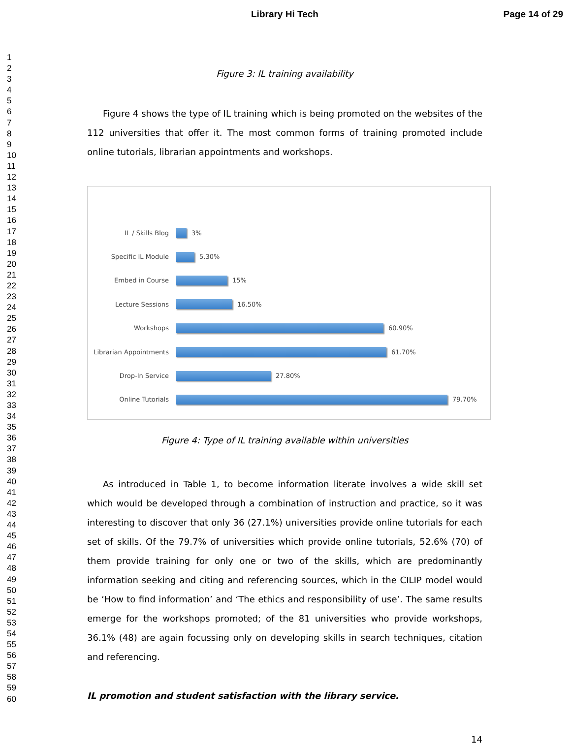Library Hi Tech Page 14 of 29
1
2
3
4
5
6
7
8
9
10
11
12
13
14
15
16
17
18
19
20
21
22
23
24
25
26
27
28
29
30
31
32
33
34
35
36
37
38
39
40
41
42
43
44
45
46
47
48
49
50
51
52
53
54
55
56
57
58
59
60
Figure 3: IL training availability
Figure 4 shows the type of IL training which is being promoted on the websites of the 112 universities that offer it. The most common forms of training promoted include online tutorials, librarian appointments and workshops.
IL / Skills Blog 3%
Specific IL Module 5.30%
Embed in Course 15%
Lecture Sessions 16.50%
Workshops 60.90%
Librarian Appointments 61.70%
Drop-In Service 27.80%
Online Tutorials 79.70%
Figure 4: Type of IL training available within universities
As introduced in Table 1, to become information literate involves a wide skill set which would be developed through a combination of instruction and practice, so it was interesting to discover that only 36 (27.1%) universities provide online tutorials for each set of skills. Of the 79.7% of universities which provide online tutorials, 52.6% (70) of them provide training for only one or two of the skills, which are predominantly information seeking and citing and referencing sources, which in the CILIP model would be ‘How to find information’ and ‘The ethics and responsibility of use’. The same results emerge for the workshops promoted; of the 81 universities who provide workshops, 36.1% (48) are again focussing only on developing skills in search techniques, citation and referencing.
IL promotion and student satisfaction with the library service.
14